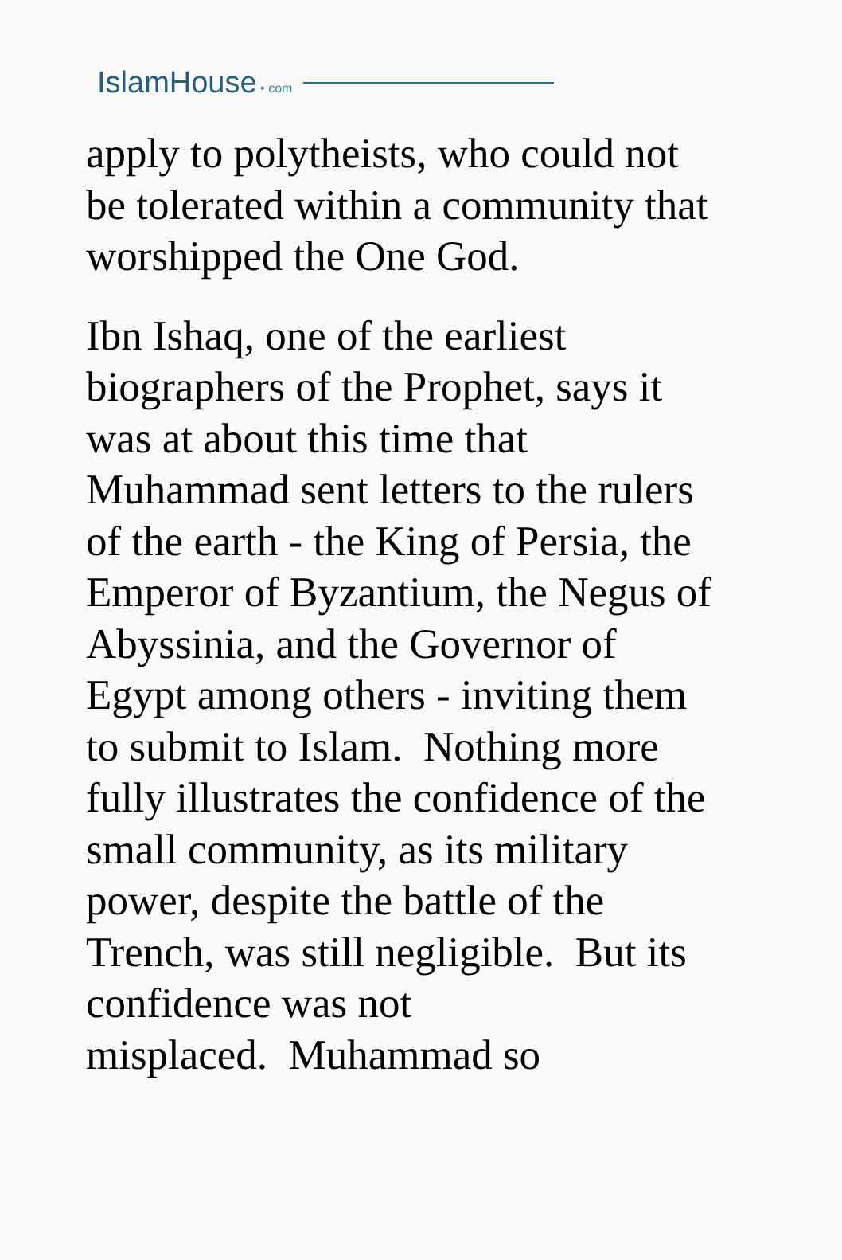IslamHouse • com
apply to polytheists, who could not
be tolerated within a community that
worshipped the One God.
Ibn Ishaq, one of the earliest
biographers of the Prophet, says it
was at about this time that
Muhammad sent letters to the rulers
of the earth - the King of Persia, the
Emperor of Byzantium, the Negus of
Abyssinia, and the Governor of
Egypt among others - inviting them
to submit to Islam. Nothing more
fully illustrates the confidence of the
small community, as its military
power, despite the battle of the
Trench, was still negligible. But its
confidence was not
misplaced. Muhammad so